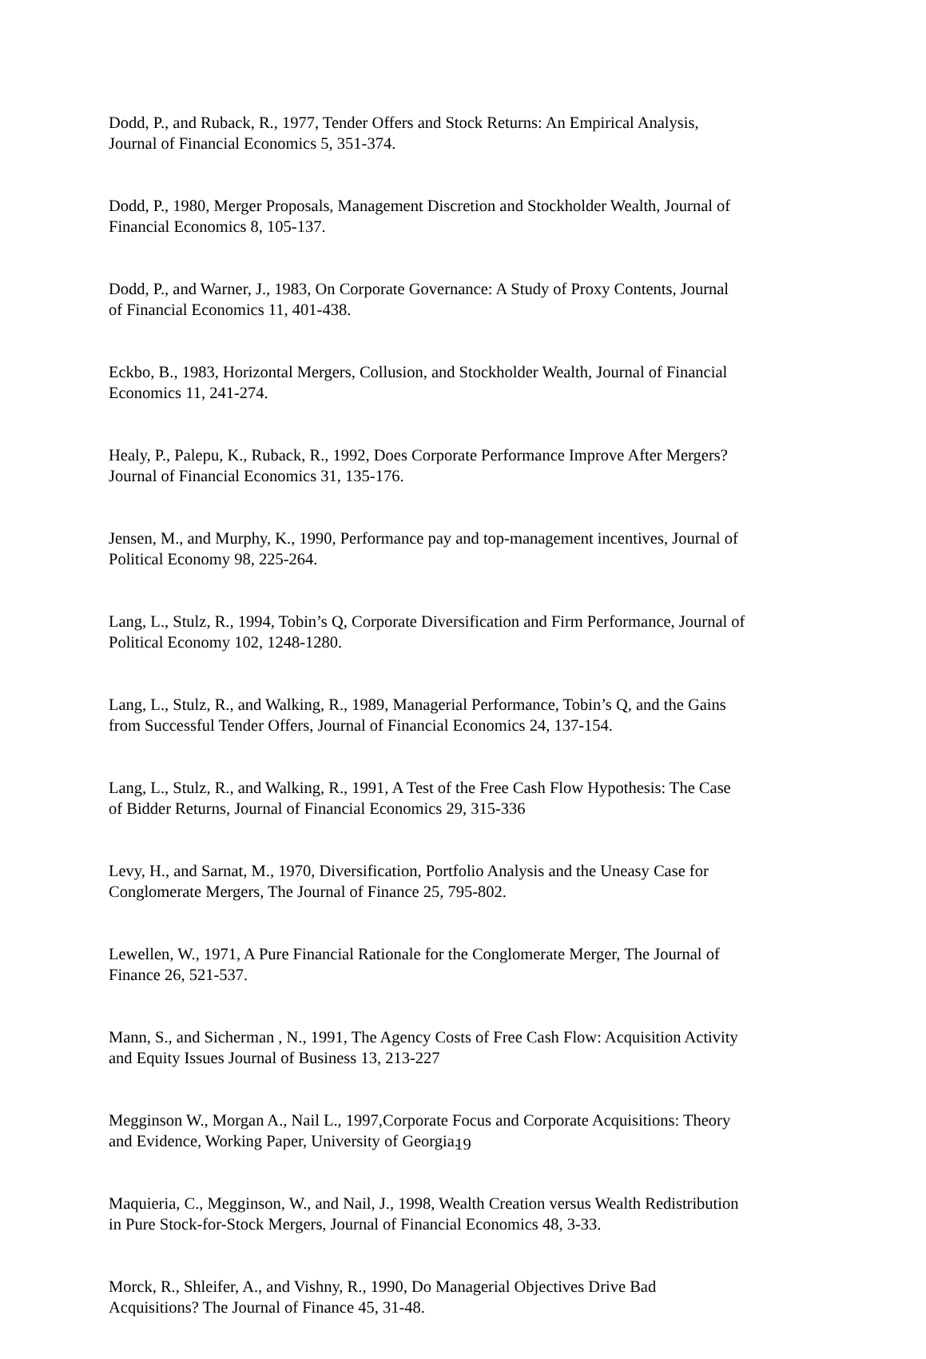Dodd, P., and Ruback, R., 1977, Tender Offers and Stock Returns: An Empirical Analysis,
Journal of Financial Economics 5, 351-374.
Dodd, P., 1980, Merger Proposals, Management Discretion and Stockholder Wealth, Journal of
Financial Economics 8, 105-137.
Dodd, P., and Warner, J., 1983, On Corporate Governance: A Study of Proxy Contents, Journal
of Financial Economics 11, 401-438.
Eckbo, B., 1983, Horizontal Mergers, Collusion, and Stockholder Wealth, Journal of Financial
Economics 11, 241-274.
Healy, P., Palepu, K., Ruback, R., 1992, Does Corporate Performance Improve After Mergers?
Journal of Financial Economics 31, 135-176.
Jensen, M., and Murphy, K., 1990, Performance pay and top-management incentives, Journal of
Political Economy 98, 225-264.
Lang, L., Stulz, R., 1994, Tobin’s Q, Corporate Diversification and Firm Performance, Journal of
Political Economy 102, 1248-1280.
Lang, L., Stulz, R., and Walking, R., 1989, Managerial Performance, Tobin’s Q, and the Gains
from Successful Tender Offers, Journal of Financial Economics 24, 137-154.
Lang, L., Stulz, R., and Walking, R., 1991, A Test of the Free Cash Flow Hypothesis: The Case
of Bidder Returns, Journal of Financial Economics 29, 315-336
Levy, H., and Sarnat, M., 1970, Diversification, Portfolio Analysis and the Uneasy Case for
Conglomerate Mergers, The Journal of Finance 25, 795-802.
Lewellen, W., 1971, A Pure Financial Rationale for the Conglomerate Merger, The Journal of
Finance 26, 521-537.
Mann, S., and Sicherman , N., 1991, The Agency Costs of Free Cash Flow: Acquisition Activity
and Equity Issues Journal of Business 13, 213-227
Megginson W., Morgan A., Nail L., 1997,Corporate Focus and Corporate Acquisitions: Theory
and Evidence, Working Paper, University of Georgia.
Maquieria, C., Megginson, W., and Nail, J., 1998, Wealth Creation versus Wealth Redistribution
in Pure Stock-for-Stock Mergers, Journal of Financial Economics 48, 3-33.
Morck, R., Shleifer, A., and Vishny, R., 1990, Do Managerial Objectives Drive Bad
Acquisitions? The Journal of Finance 45, 31-48.
19